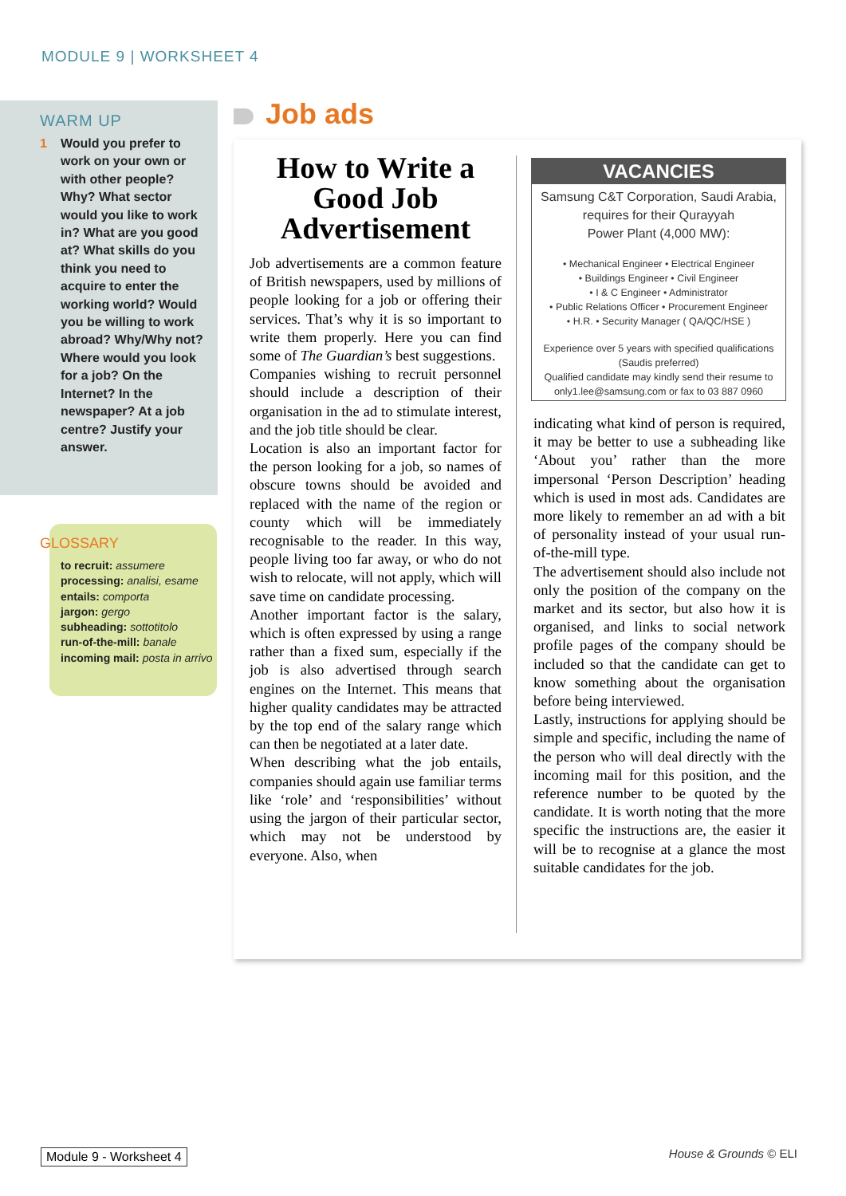MODULE 9 | WORKSHEET 4
WARM UP
1 Would you prefer to work on your own or with other people? Why? What sector would you like to work in? What are you good at? What skills do you think you need to acquire to enter the working world? Would you be willing to work abroad? Why/Why not? Where would you look for a job? On the Internet? In the newspaper? At a job centre? Justify your answer.
GLOSSARY
to recruit: assumere
processing: analisi, esame
entails: comporta
jargon: gergo
subheading: sottotitolo
run-of-the-mill: banale
incoming mail: posta in arrivo
Job ads
How to Write a Good Job Advertisement
Job advertisements are a common feature of British newspapers, used by millions of people looking for a job or offering their services. That’s why it is so important to write them properly. Here you can find some of The Guardian’s best suggestions.
Companies wishing to recruit personnel should include a description of their organisation in the ad to stimulate interest, and the job title should be clear.
Location is also an important factor for the person looking for a job, so names of obscure towns should be avoided and replaced with the name of the region or county which will be immediately recognisable to the reader. In this way, people living too far away, or who do not wish to relocate, will not apply, which will save time on candidate processing.
Another important factor is the salary, which is often expressed by using a range rather than a fixed sum, especially if the job is also advertised through search engines on the Internet. This means that higher quality candidates may be attracted by the top end of the salary range which can then be negotiated at a later date.
When describing what the job entails, companies should again use familiar terms like ‘role’ and ‘responsibilities’ without using the jargon of their particular sector, which may not be understood by everyone. Also, when
VACANCIES
Samsung C&T Corporation, Saudi Arabia,
requires for their Qurayyah
Power Plant (4,000 MW):
• Mechanical Engineer • Electrical Engineer
• Buildings Engineer • Civil Engineer
• I & C Engineer • Administrator
• Public Relations Officer • Procurement Engineer
• H.R. • Security Manager ( QA/QC/HSE )
Experience over 5 years with specified qualifications
(Saudis preferred)
Qualified candidate may kindly send their resume to
only1.lee@samsung.com or fax to 03 887 0960
indicating what kind of person is required, it may be better to use a subheading like ‘About you’ rather than the more impersonal ‘Person Description’ heading which is used in most ads. Candidates are more likely to remember an ad with a bit of personality instead of your usual run-of-the-mill type.
The advertisement should also include not only the position of the company on the market and its sector, but also how it is organised, and links to social network profile pages of the company should be included so that the candidate can get to know something about the organisation before being interviewed.
Lastly, instructions for applying should be simple and specific, including the name of the person who will deal directly with the incoming mail for this position, and the reference number to be quoted by the candidate. It is worth noting that the more specific the instructions are, the easier it will be to recognise at a glance the most suitable candidates for the job.
Module 9 - Worksheet 4 House & Grounds © ELI